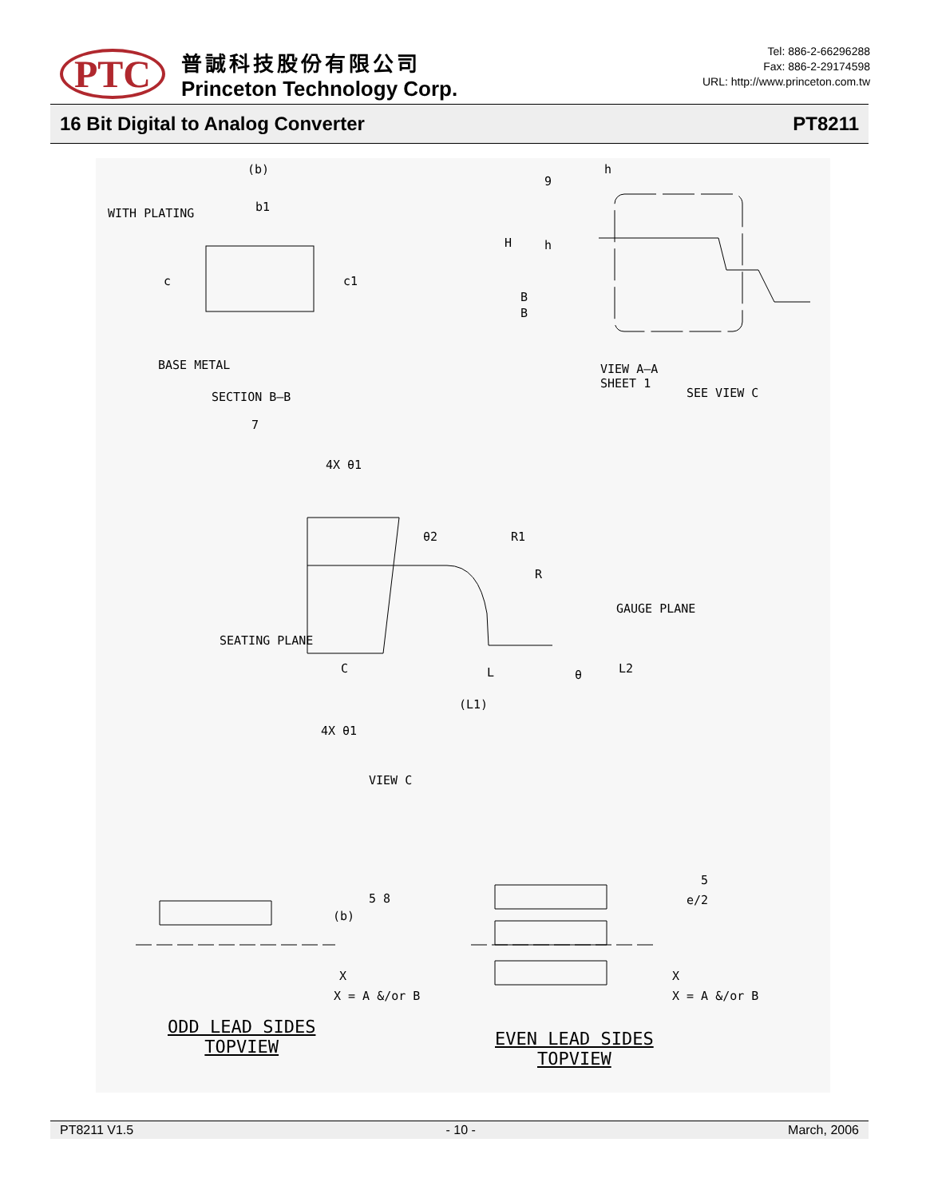PTC
普誠科技股份有限公司
Princeton Technology Corp.
Tel: 886-2-66296288
Fax: 886-2-29174598
URL: http://www.princeton.com.tw
16 Bit Digital to Analog Converter PT8211
WITH PLATING
(b)
b1
c1
c
BASE METAL
SECTION B–B
7
9
h
H h
B
B
VIEW A–A
SHEET 1
SEE VIEW C
4X θ1
θ2 R1
R
GAUGE PLANE
SEATING PLANE
C L θ L2
(L1)
4X θ1
VIEW C
(b)
5 8
X
X = A &/or B
ODD LEAD SIDES
TOPVIEW
5
e/2
X
X = A &/or B
EVEN LEAD SIDES
TOPVIEW
PT8211 V1.5 - 10 - March, 2006